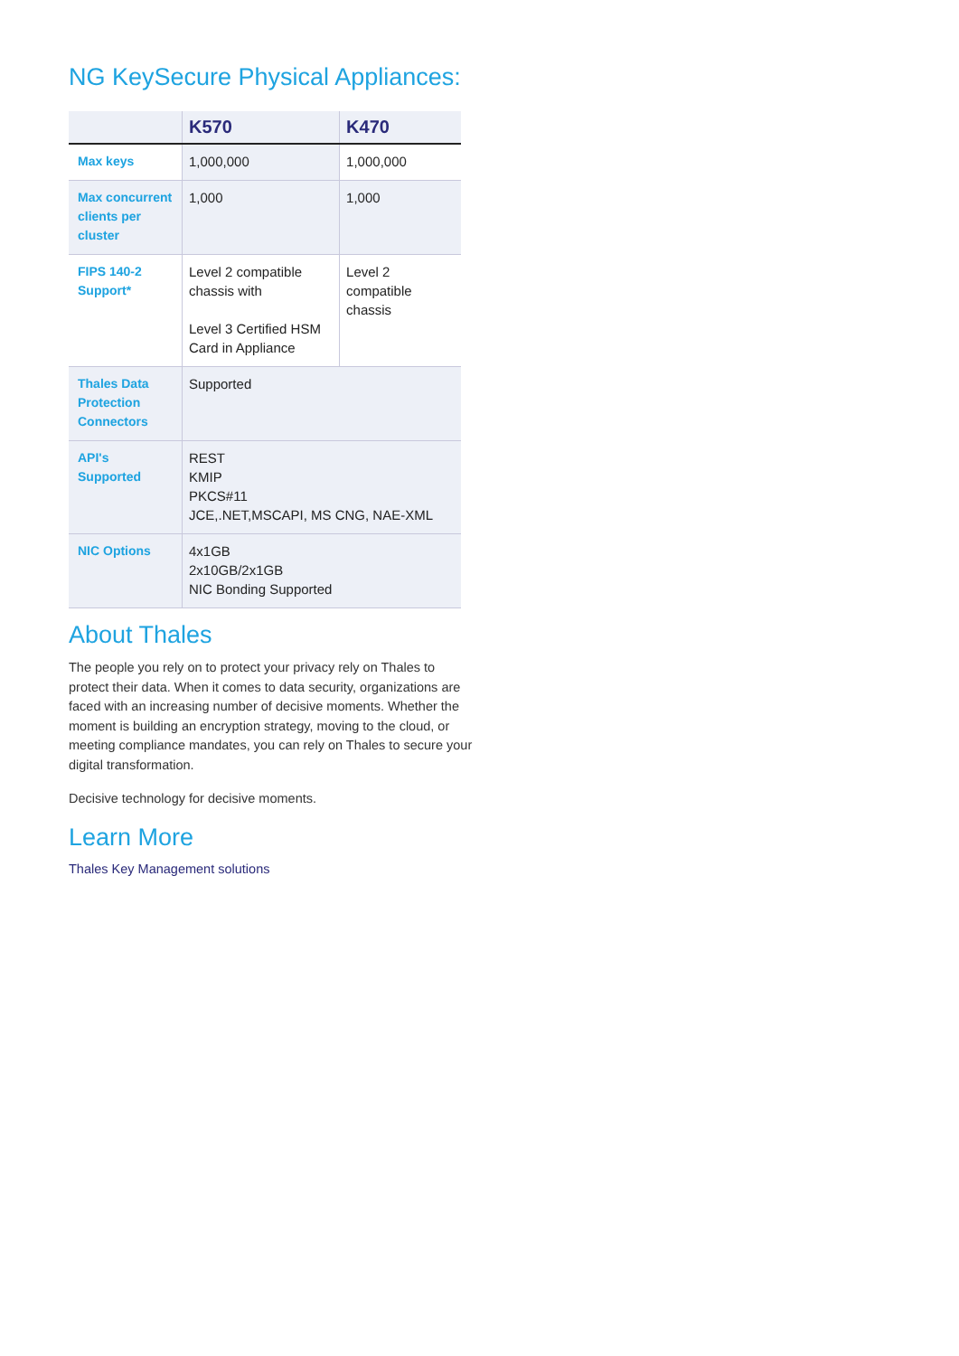NG KeySecure Physical Appliances:
| | K570 | K470 |
| --- | --- | --- |
| Max keys | 1,000,000 | 1,000,000 |
| Max concurrent clients per cluster | 1,000 | 1,000 |
| FIPS 140-2 Support* | Level 2 compatible chassis with Level 3 Certified HSM Card in Appliance | Level 2 compatible chassis |
| Thales Data Protection Connectors | Supported | |
| API's Supported | REST KMIP PKCS#11 JCE,.NET,MSCAPI, MS CNG, NAE-XML | |
| NIC Options | 4x1GB 2x10GB/2x1GB NIC Bonding Supported | |
About Thales
The people you rely on to protect your privacy rely on Thales to protect their data. When it comes to data security, organizations are faced with an increasing number of decisive moments. Whether the moment is building an encryption strategy, moving to the cloud, or meeting compliance mandates, you can rely on Thales to secure your digital transformation.
Decisive technology for decisive moments.
Learn More
Thales Key Management solutions